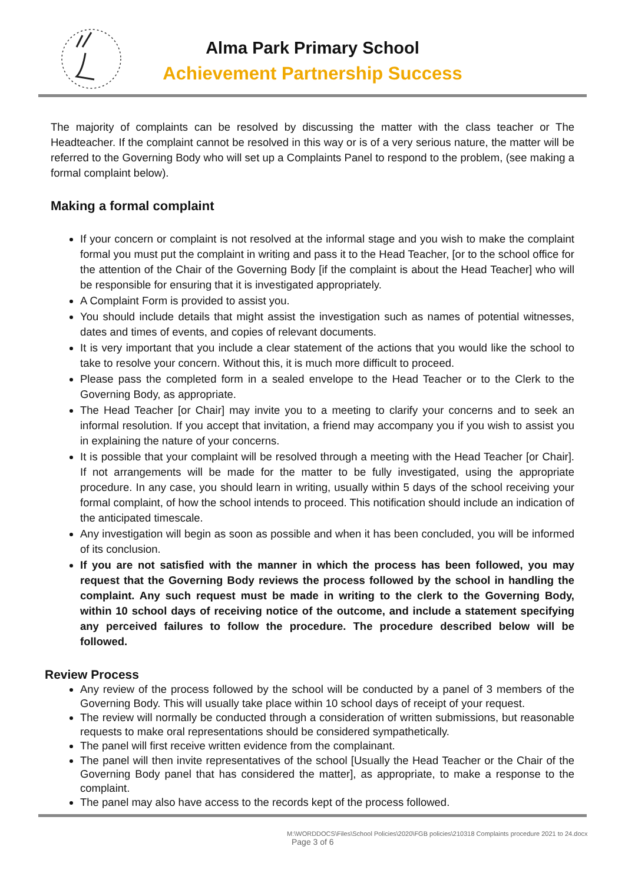Alma Park Primary School
Achievement Partnership Success
The majority of complaints can be resolved by discussing the matter with the class teacher or The Headteacher. If the complaint cannot be resolved in this way or is of a very serious nature, the matter will be referred to the Governing Body who will set up a Complaints Panel to respond to the problem, (see making a formal complaint below).
Making a formal complaint
If your concern or complaint is not resolved at the informal stage and you wish to make the complaint formal you must put the complaint in writing and pass it to the Head Teacher, [or to the school office for the attention of the Chair of the Governing Body [if the complaint is about the Head Teacher] who will be responsible for ensuring that it is investigated appropriately.
A Complaint Form is provided to assist you.
You should include details that might assist the investigation such as names of potential witnesses, dates and times of events, and copies of relevant documents.
It is very important that you include a clear statement of the actions that you would like the school to take to resolve your concern. Without this, it is much more difficult to proceed.
Please pass the completed form in a sealed envelope to the Head Teacher or to the Clerk to the Governing Body, as appropriate.
The Head Teacher [or Chair] may invite you to a meeting to clarify your concerns and to seek an informal resolution. If you accept that invitation, a friend may accompany you if you wish to assist you in explaining the nature of your concerns.
It is possible that your complaint will be resolved through a meeting with the Head Teacher [or Chair]. If not arrangements will be made for the matter to be fully investigated, using the appropriate procedure. In any case, you should learn in writing, usually within 5 days of the school receiving your formal complaint, of how the school intends to proceed. This notification should include an indication of the anticipated timescale.
Any investigation will begin as soon as possible and when it has been concluded, you will be informed of its conclusion.
If you are not satisfied with the manner in which the process has been followed, you may request that the Governing Body reviews the process followed by the school in handling the complaint. Any such request must be made in writing to the clerk to the Governing Body, within 10 school days of receiving notice of the outcome, and include a statement specifying any perceived failures to follow the procedure. The procedure described below will be followed.
Review Process
Any review of the process followed by the school will be conducted by a panel of 3 members of the Governing Body. This will usually take place within 10 school days of receipt of your request.
The review will normally be conducted through a consideration of written submissions, but reasonable requests to make oral representations should be considered sympathetically.
The panel will first receive written evidence from the complainant.
The panel will then invite representatives of the school [Usually the Head Teacher or the Chair of the Governing Body panel that has considered the matter], as appropriate, to make a response to the complaint.
The panel may also have access to the records kept of the process followed.
M:\WORDDOCS\Files\School Policies\2020\FGB policies\210318 Complaints procedure 2021 to 24.docx
Page 3 of 6